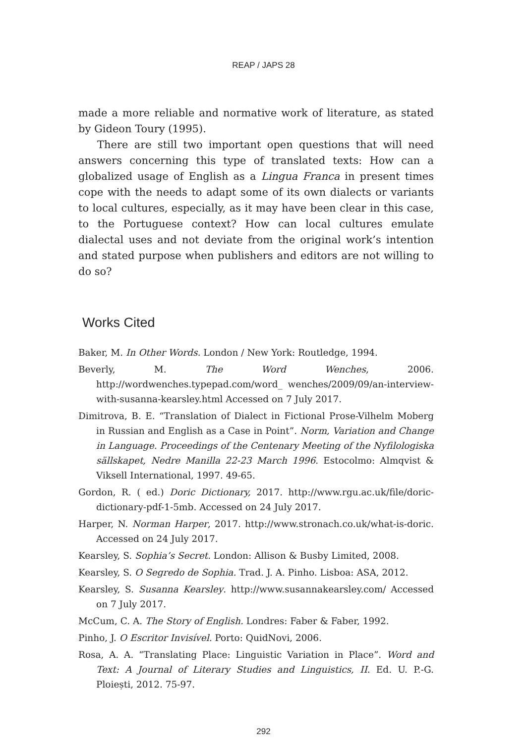REAP / JAPS 28
made a more reliable and normative work of literature, as stated by Gideon Toury (1995).
There are still two important open questions that will need answers concerning this type of translated texts: How can a globalized usage of English as a Lingua Franca in present times cope with the needs to adapt some of its own dialects or variants to local cultures, especially, as it may have been clear in this case, to the Portuguese context? How can local cultures emulate dialectal uses and not deviate from the original work’s intention and stated purpose when publishers and editors are not willing to do so?
Works Cited
Baker, M. In Other Words. London / New York: Routledge, 1994.
Beverly, M. The Word Wenches, 2006. http://wordwenches.typepad.com/word_ wenches/2009/09/an-interview-with-susanna-kearsley.html Accessed on 7 July 2017.
Dimitrova, B. E. “Translation of Dialect in Fictional Prose-Vilhelm Moberg in Russian and English as a Case in Point”. Norm, Variation and Change in Language. Proceedings of the Centenary Meeting of the Nyfilologiska sällskapet, Nedre Manilla 22-23 March 1996. Estocolmo: Almqvist & Viksell International, 1997. 49-65.
Gordon, R. ( ed.) Doric Dictionary, 2017. http://www.rgu.ac.uk/file/doric-dictionary-pdf-1-5mb. Accessed on 24 July 2017.
Harper, N. Norman Harper, 2017. http://www.stronach.co.uk/what-is-doric. Accessed on 24 July 2017.
Kearsley, S. Sophia’s Secret. London: Allison & Busby Limited, 2008.
Kearsley, S. O Segredo de Sophia. Trad. J. A. Pinho. Lisboa: ASA, 2012.
Kearsley, S. Susanna Kearsley. http://www.susannakearsley.com/ Accessed on 7 July 2017.
McCum, C. A. The Story of English. Londres: Faber & Faber, 1992.
Pinho, J. O Escritor Invisível. Porto: QuidNovi, 2006.
Rosa, A. A. “Translating Place: Linguistic Variation in Place”. Word and Text: A Journal of Literary Studies and Linguistics, II. Ed. U. P.-G. Ploiești, 2012. 75-97.
292